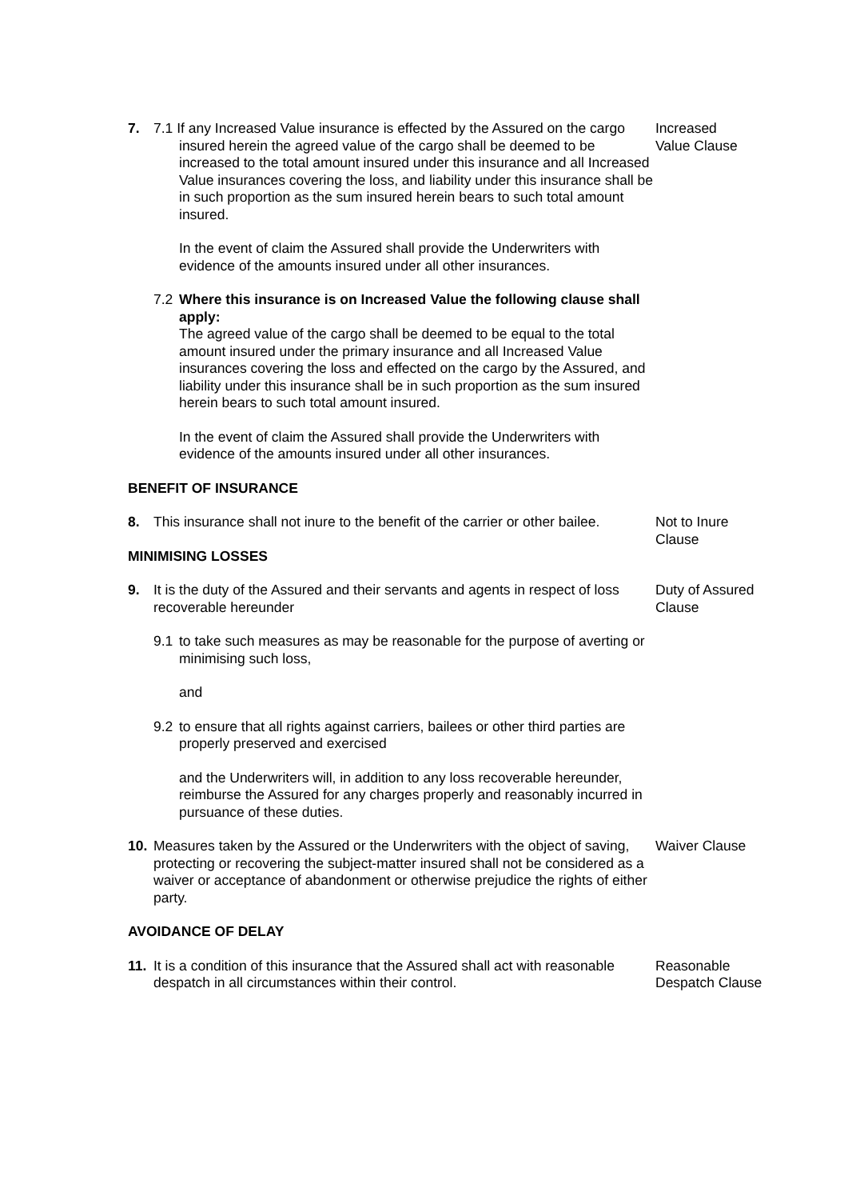7. 7.1 If any Increased Value insurance is effected by the Assured on the cargo
insured herein the agreed value of the cargo shall be deemed to be increased to the total amount insured under this insurance and all Increased Value insurances covering the loss, and liability under this insurance shall be in such proportion as the sum insured herein bears to such total amount insured.
In the event of claim the Assured shall provide the Underwriters with evidence of the amounts insured under all other insurances.
7.2 Where this insurance is on Increased Value the following clause shall apply:
The agreed value of the cargo shall be deemed to be equal to the total amount insured under the primary insurance and all Increased Value insurances covering the loss and effected on the cargo by the Assured, and liability under this insurance shall be in such proportion as the sum insured herein bears to such total amount insured.
In the event of claim the Assured shall provide the Underwriters with evidence of the amounts insured under all other insurances.
Increased
Value Clause
BENEFIT OF INSURANCE
8. This insurance shall not inure to the benefit of the carrier or other bailee.
MINIMISING LOSSES
Not to Inure
Clause
9. It is the duty of the Assured and their servants and agents in respect of loss recoverable hereunder
9.1 to take such measures as may be reasonable for the purpose of averting or minimising such loss,
and
9.2 to ensure that all rights against carriers, bailees or other third parties are properly preserved and exercised
and the Underwriters will, in addition to any loss recoverable hereunder, reimburse the Assured for any charges properly and reasonably incurred in pursuance of these duties.
Duty of Assured
Clause
10. Measures taken by the Assured or the Underwriters with the object of saving, protecting or recovering the subject-matter insured shall not be considered as a waiver or acceptance of abandonment or otherwise prejudice the rights of either party.
Waiver Clause
AVOIDANCE OF DELAY
11. It is a condition of this insurance that the Assured shall act with reasonable despatch in all circumstances within their control.
Reasonable
Despatch Clause